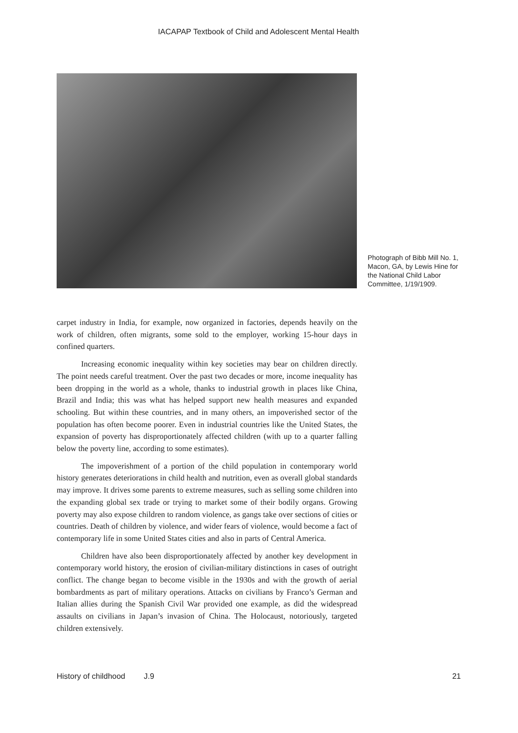IACAPAP Textbook of Child and Adolescent Mental Health
Photograph of Bibb Mill No. 1, Macon, GA, by Lewis Hine for the National Child Labor Committee, 1/19/1909.
carpet industry in India, for example, now organized in factories, depends heavily on the work of children, often migrants, some sold to the employer, working 15-hour days in confined quarters.
Increasing economic inequality within key societies may bear on children directly. The point needs careful treatment. Over the past two decades or more, income inequality has been dropping in the world as a whole, thanks to industrial growth in places like China, Brazil and India; this was what has helped support new health measures and expanded schooling. But within these countries, and in many others, an impoverished sector of the population has often become poorer. Even in industrial countries like the United States, the expansion of poverty has disproportionately affected children (with up to a quarter falling below the poverty line, according to some estimates).
The impoverishment of a portion of the child population in contemporary world history generates deteriorations in child health and nutrition, even as overall global standards may improve. It drives some parents to extreme measures, such as selling some children into the expanding global sex trade or trying to market some of their bodily organs. Growing poverty may also expose children to random violence, as gangs take over sections of cities or countries. Death of children by violence, and wider fears of violence, would become a fact of contemporary life in some United States cities and also in parts of Central America.
Children have also been disproportionately affected by another key development in contemporary world history, the erosion of civilian-military distinctions in cases of outright conflict. The change began to become visible in the 1930s and with the growth of aerial bombardments as part of military operations. Attacks on civilians by Franco’s German and Italian allies during the Spanish Civil War provided one example, as did the widespread assaults on civilians in Japan’s invasion of China. The Holocaust, notoriously, targeted children extensively.
History of childhood J.9 21